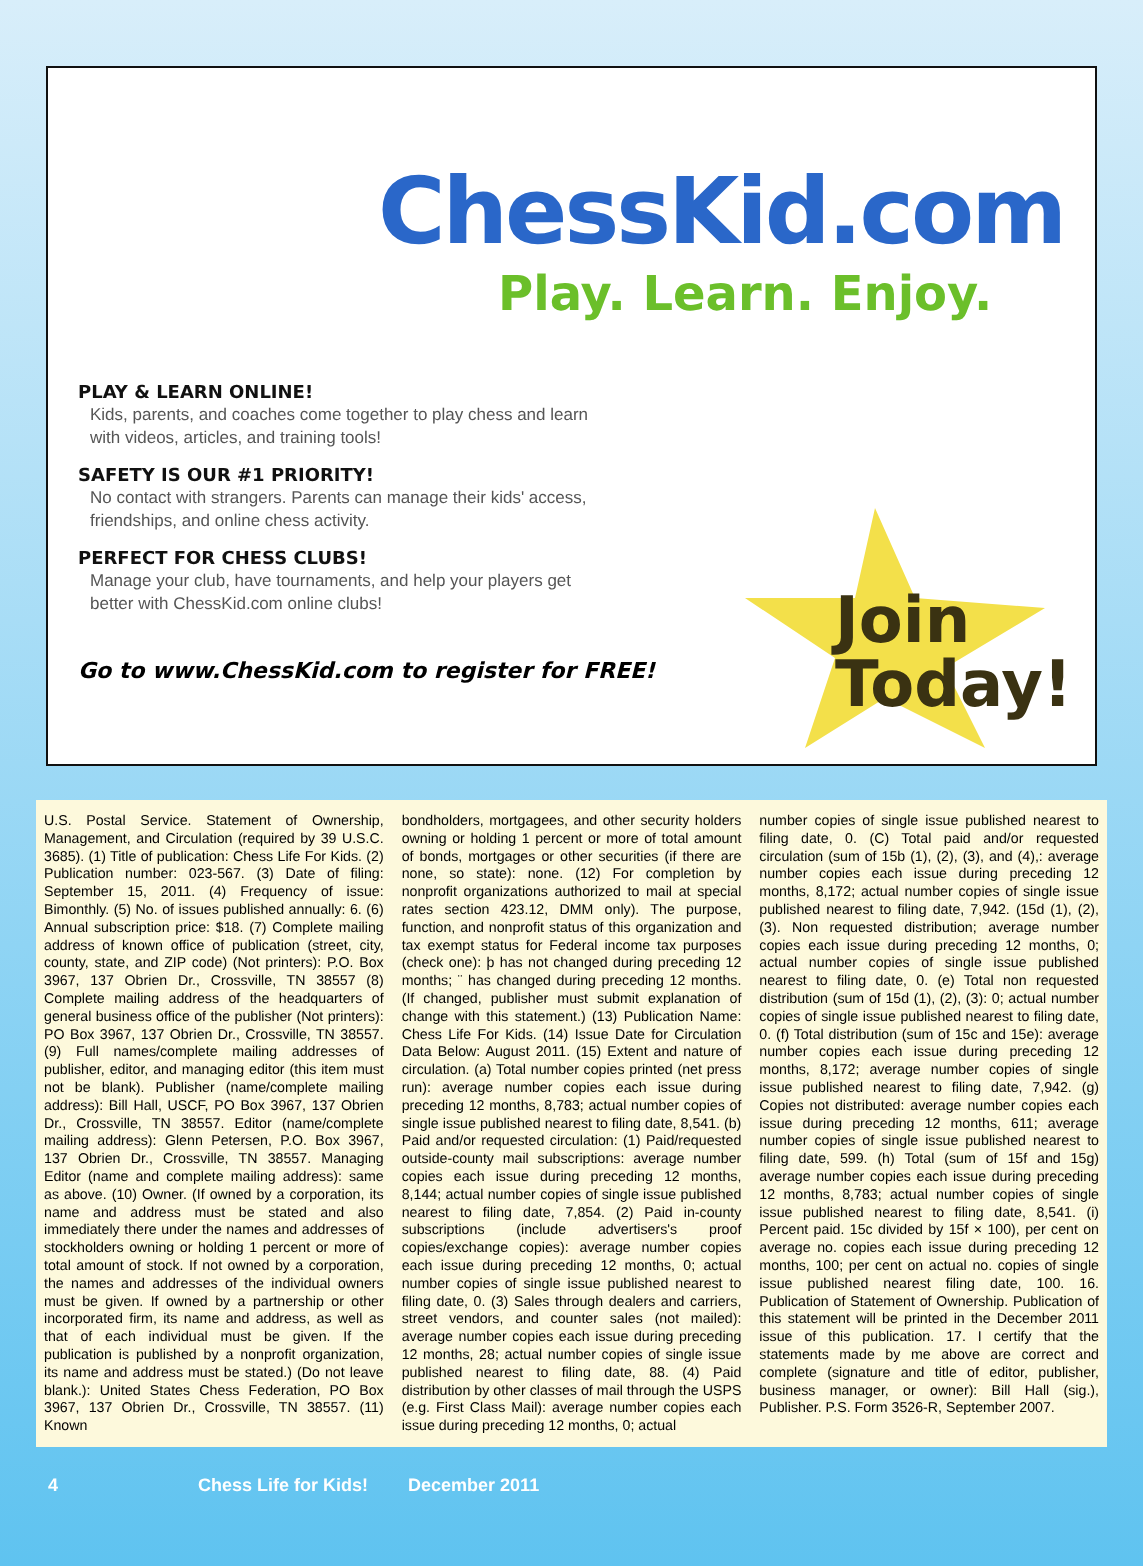ChessKid.com
Play. Learn. Enjoy.
PLAY & LEARN ONLINE!
Kids, parents, and coaches come together to play chess and learn with videos, articles, and training tools!
SAFETY IS OUR #1 PRIORITY!
No contact with strangers. Parents can manage their kids' access, friendships, and online chess activity.
PERFECT FOR CHESS CLUBS!
Manage your club, have tournaments, and help your players get better with ChessKid.com online clubs!
Go to www.ChessKid.com to register for FREE!
Join
Today!
U.S. Postal Service. Statement of Ownership, Management, and Circulation (required by 39 U.S.C. 3685). (1) Title of publication: Chess Life For Kids. (2) Publication number: 023-567. (3) Date of filing: September 15, 2011. (4) Frequency of issue: Bimonthly. (5) No. of issues published annually: 6. (6) Annual subscription price: $18. (7) Complete mailing address of known office of publication (street, city, county, state, and ZIP code) (Not printers): P.O. Box 3967, 137 Obrien Dr., Crossville, TN 38557 (8) Complete mailing address of the headquarters of general business office of the publisher (Not printers): PO Box 3967, 137 Obrien Dr., Crossville, TN 38557. (9) Full names/complete mailing addresses of publisher, editor, and managing editor (this item must not be blank). Publisher (name/complete mailing address): Bill Hall, USCF, PO Box 3967, 137 Obrien Dr., Crossville, TN 38557. Editor (name/complete mailing address): Glenn Petersen, P.O. Box 3967, 137 Obrien Dr., Crossville, TN 38557. Managing Editor (name and complete mailing address): same as above. (10) Owner. (If owned by a corporation, its name and address must be stated and also immediately there under the names and addresses of stockholders owning or holding 1 percent or more of total amount of stock. If not owned by a corporation, the names and addresses of the individual owners must be given. If owned by a partnership or other incorporated firm, its name and address, as well as that of each individual must be given. If the publication is published by a nonprofit organization, its name and address must be stated.) (Do not leave blank.): United States Chess Federation, PO Box 3967, 137 Obrien Dr., Crossville, TN 38557. (11) Known
bondholders, mortgagees, and other security holders owning or holding 1 percent or more of total amount of bonds, mortgages or other securities (if there are none, so state): none. (12) For completion by nonprofit organizations authorized to mail at special rates section 423.12, DMM only). The purpose, function, and nonprofit status of this organization and tax exempt status for Federal income tax purposes (check one): þ has not changed during preceding 12 months; ¨ has changed during preceding 12 months. (If changed, publisher must submit explanation of change with this statement.) (13) Publication Name: Chess Life For Kids. (14) Issue Date for Circulation Data Below: August 2011. (15) Extent and nature of circulation. (a) Total number copies printed (net press run): average number copies each issue during preceding 12 months, 8,783; actual number copies of single issue published nearest to filing date, 8,541. (b) Paid and/or requested circulation: (1) Paid/requested outside-county mail subscriptions: average number copies each issue during preceding 12 months, 8,144; actual number copies of single issue published nearest to filing date, 7,854. (2) Paid in-county subscriptions (include advertisers's proof copies/exchange copies): average number copies each issue during preceding 12 months, 0; actual number copies of single issue published nearest to filing date, 0. (3) Sales through dealers and carriers, street vendors, and counter sales (not mailed): average number copies each issue during preceding 12 months, 28; actual number copies of single issue published nearest to filing date, 88. (4) Paid distribution by other classes of mail through the USPS (e.g. First Class Mail): average number copies each issue during preceding 12 months, 0; actual
number copies of single issue published nearest to filing date, 0. (C) Total paid and/or requested circulation (sum of 15b (1), (2), (3), and (4),: average number copies each issue during preceding 12 months, 8,172; actual number copies of single issue published nearest to filing date, 7,942. (15d (1), (2), (3). Non requested distribution; average number copies each issue during preceding 12 months, 0; actual number copies of single issue published nearest to filing date, 0. (e) Total non requested distribution (sum of 15d (1), (2), (3): 0; actual number copies of single issue published nearest to filing date, 0. (f) Total distribution (sum of 15c and 15e): average number copies each issue during preceding 12 months, 8,172; average number copies of single issue published nearest to filing date, 7,942. (g) Copies not distributed: average number copies each issue during preceding 12 months, 611; average number copies of single issue published nearest to filing date, 599. (h) Total (sum of 15f and 15g) average number copies each issue during preceding 12 months, 8,783; actual number copies of single issue published nearest to filing date, 8,541. (i) Percent paid. 15c divided by 15f × 100), per cent on average no. copies each issue during preceding 12 months, 100; per cent on actual no. copies of single issue published nearest filing date, 100. 16. Publication of Statement of Ownership. Publication of this statement will be printed in the December 2011 issue of this publication. 17. I certify that the statements made by me above are correct and complete (signature and title of editor, publisher, business manager, or owner): Bill Hall (sig.), Publisher. P.S. Form 3526-R, September 2007.
4 Chess Life for Kids! December 2011